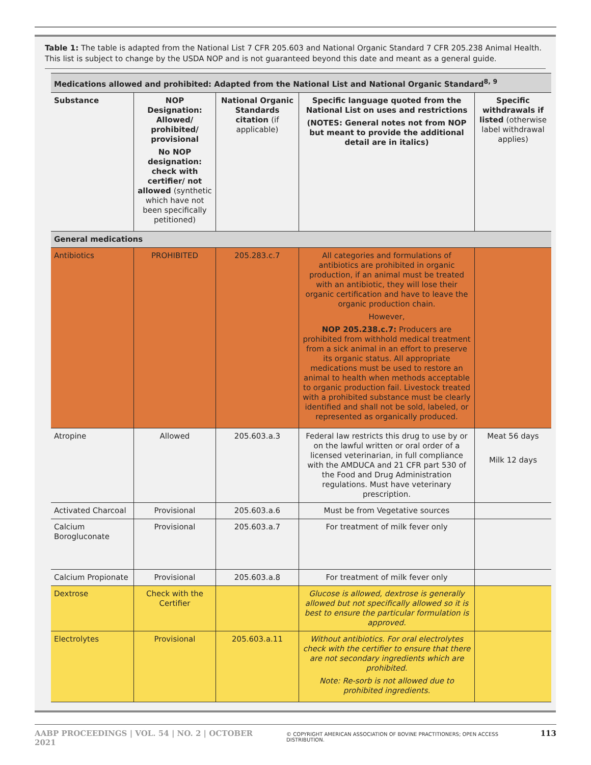Table 1: The table is adapted from the National List 7 CFR 205.603 and National Organic Standard 7 CFR 205.238 Animal Health. This list is subject to change by the USDA NOP and is not guaranteed beyond this date and meant as a general guide.
| Medications allowed and prohibited: Adapted from the National List and National Organic Standard<sup>8, 9</sup> | | | | |
| --- | --- | --- | --- | --- |
| Substance | NOP Designation: Allowed/ prohibited/ provisional No NOP designation: check with certifier/ not allowed (synthetic which have not been specifically petitioned) | National Organic Standards citation (if applicable) | Specific language quoted from the National List on uses and restrictions (NOTES: General notes not from NOP but meant to provide the additional detail are in italics) | Specific withdrawals if listed (otherwise label withdrawal applies) |
| General medications | | | | |
| Antibiotics | PROHIBITED | 205.283.c.7 | All categories and formulations of antibiotics are prohibited in organic production, if an animal must be treated with an antibiotic, they will lose their organic certification and have to leave the organic production chain. However, NOP 205.238.c.7: Producers are prohibited from withhold medical treatment from a sick animal in an effort to preserve its organic status. All appropriate medications must be used to restore an animal to health when methods acceptable to organic production fail. Livestock treated with a prohibited substance must be clearly identified and shall not be sold, labeled, or represented as organically produced. | |
| Atropine | Allowed | 205.603.a.3 | Federal law restricts this drug to use by or on the lawful written or oral order of a licensed veterinarian, in full compliance with the AMDUCA and 21 CFR part 530 of the Food and Drug Administration regulations. Must have veterinary prescription. | Meat 56 days Milk 12 days |
| Activated Charcoal | Provisional | 205.603.a.6 | Must be from Vegetative sources | |
| Calcium Borogluconate | Provisional | 205.603.a.7 | For treatment of milk fever only | |
| Calcium Propionate | Provisional | 205.603.a.8 | For treatment of milk fever only | |
| Dextrose | Check with the Certifier | | Glucose is allowed, dextrose is generally allowed but not specifically allowed so it is best to ensure the particular formulation is approved. | |
| Electrolytes | Provisional | 205.603.a.11 | Without antibiotics. For oral electrolytes check with the certifier to ensure that there are not secondary ingredients which are prohibited. Note: Re-sorb is not allowed due to prohibited ingredients. | |
AABP PROCEEDINGS | VOL. 54 | NO. 2 | OCTOBER 2021 © COPYRIGHT AMERICAN ASSOCIATION OF BOVINE PRACTITIONERS; OPEN ACCESS DISTRIBUTION. 113